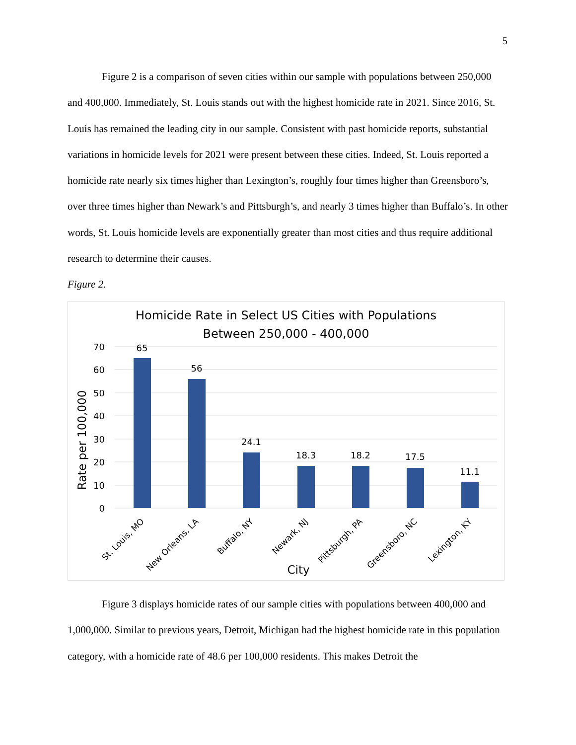5
Figure 2 is a comparison of seven cities within our sample with populations between 250,000 and 400,000. Immediately, St. Louis stands out with the highest homicide rate in 2021. Since 2016, St. Louis has remained the leading city in our sample. Consistent with past homicide reports, substantial variations in homicide levels for 2021 were present between these cities. Indeed, St. Louis reported a homicide rate nearly six times higher than Lexington’s, roughly four times higher than Greensboro’s, over three times higher than Newark’s and Pittsburgh’s, and nearly 3 times higher than Buffalo’s. In other words, St. Louis homicide levels are exponentially greater than most cities and thus require additional research to determine their causes.
Figure 2.
Homicide Rate in Select US Cities with Populations
Between 250,000 - 400,000
70
60
50
40
30
20
10
0
Rate per 100,000
65
56
24.1
18.3
18.2
17.5
11.1
St. Louis, MO
New Orleans, LA
Buffalo, NY
Newark, NJ
Pittsburgh, PA
Greensboro, NC
Lexington, KY
City
Figure 3 displays homicide rates of our sample cities with populations between 400,000 and 1,000,000. Similar to previous years, Detroit, Michigan had the highest homicide rate in this population category, with a homicide rate of 48.6 per 100,000 residents. This makes Detroit the